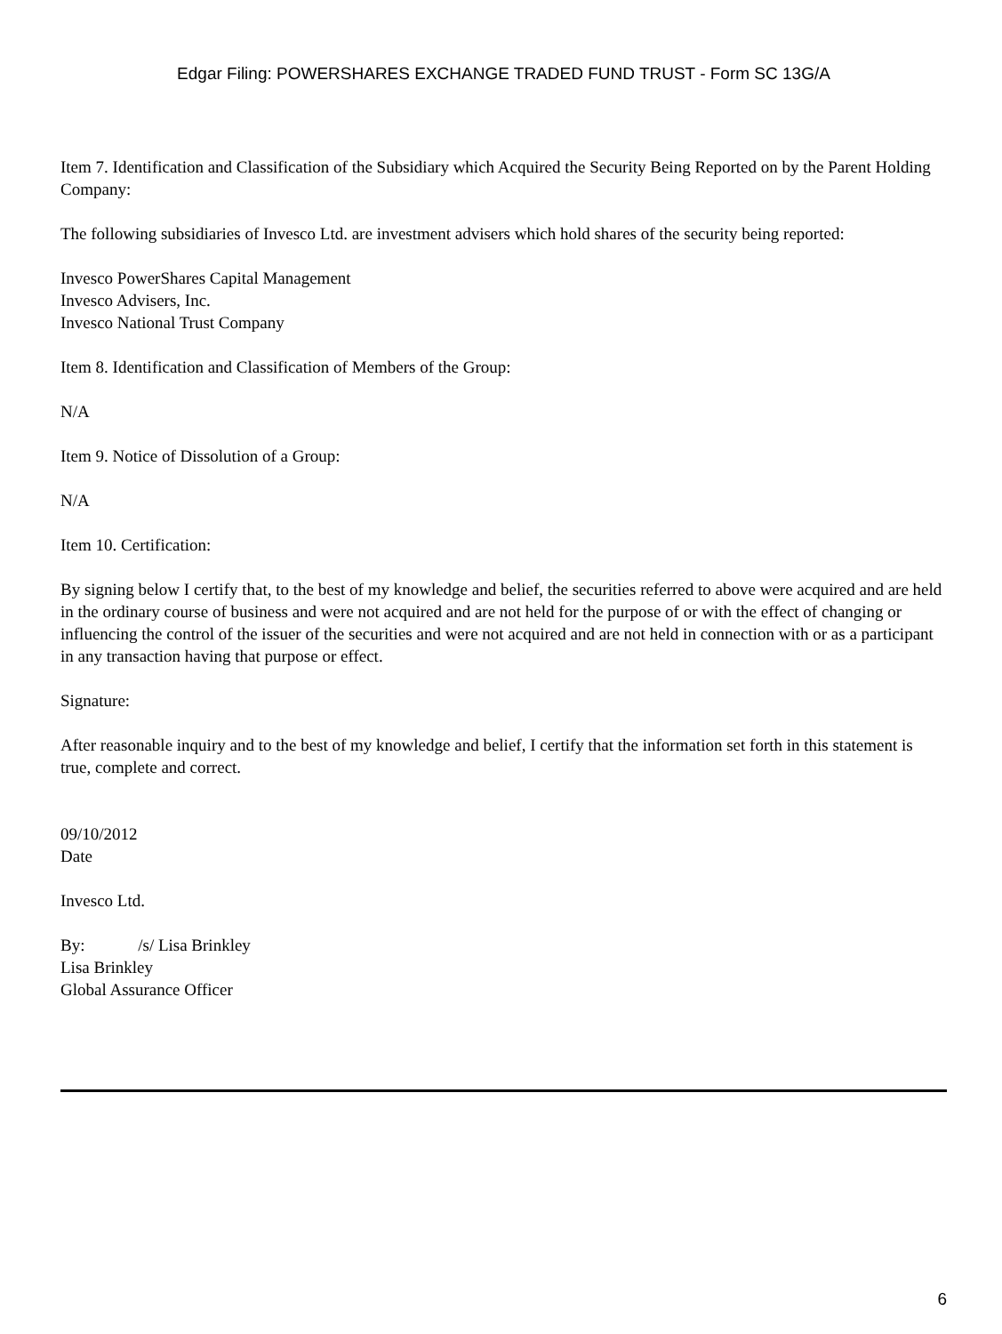Edgar Filing: POWERSHARES EXCHANGE TRADED FUND TRUST - Form SC 13G/A
Item 7. Identification and Classification of the Subsidiary which Acquired the Security Being Reported on by the Parent Holding Company:
The following subsidiaries of Invesco Ltd. are investment advisers which hold shares of the security being reported:
Invesco PowerShares Capital Management
Invesco Advisers, Inc.
Invesco National Trust Company
Item 8. Identification and Classification of Members of the Group:
N/A
Item 9. Notice of Dissolution of a Group:
N/A
Item 10. Certification:
By signing below I certify that, to the best of my knowledge and belief, the securities referred to above were acquired and are held in the ordinary course of business and were not acquired and are not held for the purpose of or with the effect of changing or influencing the control of the issuer of the securities and were not acquired and are not held in connection with or as a participant in any transaction having that purpose or effect.
Signature:
After reasonable inquiry and to the best of my knowledge and belief, I certify that the information set forth in this statement is true, complete and correct.
09/10/2012
Date
Invesco Ltd.
By: /s/ Lisa Brinkley
Lisa Brinkley
Global Assurance Officer
6